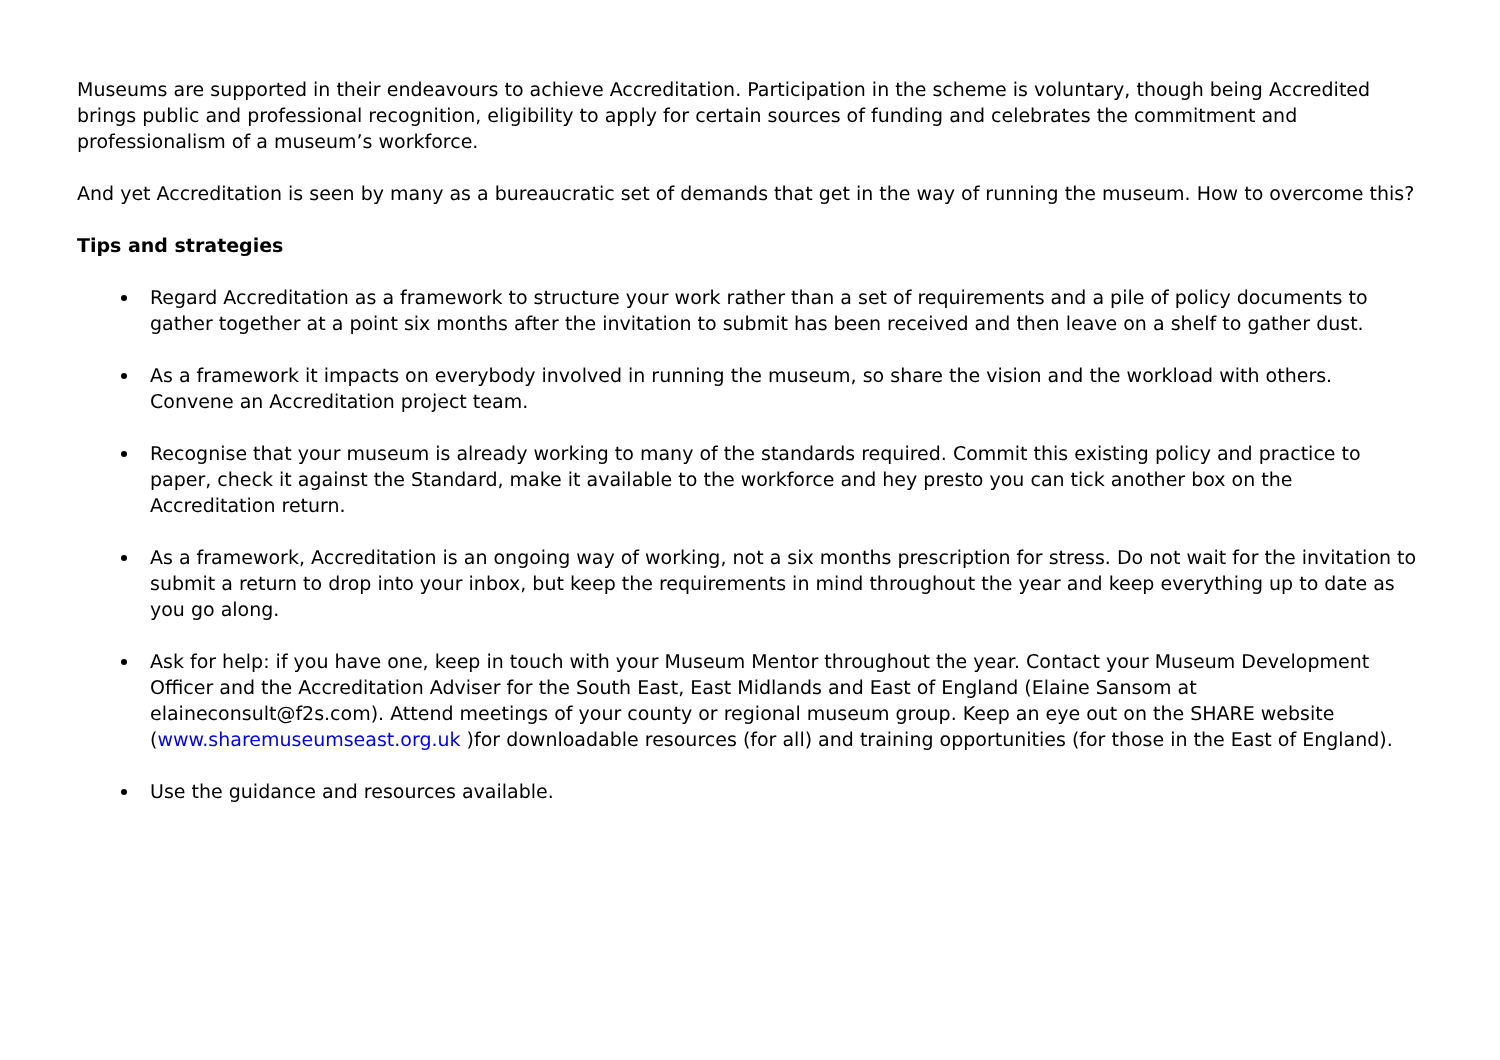Museums are supported in their endeavours to achieve Accreditation. Participation in the scheme is voluntary, though being Accredited brings public and professional recognition, eligibility to apply for certain sources of funding and celebrates the commitment and professionalism of a museum’s workforce.
And yet Accreditation is seen by many as a bureaucratic set of demands that get in the way of running the museum. How to overcome this?
Tips and strategies
Regard Accreditation as a framework to structure your work rather than a set of requirements and a pile of policy documents to gather together at a point six months after the invitation to submit has been received and then leave on a shelf to gather dust.
As a framework it impacts on everybody involved in running the museum, so share the vision and the workload with others. Convene an Accreditation project team.
Recognise that your museum is already working to many of the standards required. Commit this existing policy and practice to paper, check it against the Standard, make it available to the workforce and hey presto you can tick another box on the Accreditation return.
As a framework, Accreditation is an ongoing way of working, not a six months prescription for stress. Do not wait for the invitation to submit a return to drop into your inbox, but keep the requirements in mind throughout the year and keep everything up to date as you go along.
Ask for help: if you have one, keep in touch with your Museum Mentor throughout the year. Contact your Museum Development Officer and the Accreditation Adviser for the South East, East Midlands and East of England (Elaine Sansom at elaineconsult@f2s.com). Attend meetings of your county or regional museum group. Keep an eye out on the SHARE website (www.sharemuseumseast.org.uk )for downloadable resources (for all) and training opportunities (for those in the East of England).
Use the guidance and resources available.